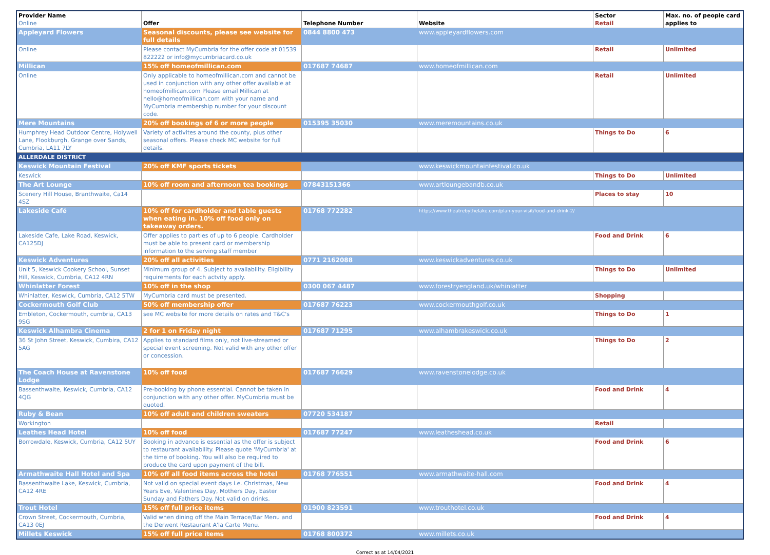| Provider Name Online | Offer | Telephone Number | Website | Sector Retail | Max. no. of people card applies to |
| --- | --- | --- | --- | --- | --- |
| Appleyard Flowers | Seasonal discounts, please see website for full details | 0844 8800 473 | www.appleyardflowers.com | | |
| Online | Please contact MyCumbria for the offer code at 01539 822222 or info@mycumbriacard.co.uk | | | Retail | Unlimited |
| Millican | 15% off homeofmillican.com | 017687 74687 | www.homeofmillican.com | | |
| Online | Only applicable to homeofmillican.com and cannot be used in conjunction with any other offer available at homeofmillican.com Please email Millican at hello@homeofmillican.com with your name and MyCumbria membership number for your discount code. | | | Retail | Unlimited |
| Mere Mountains | 20% off bookings of 6 or more people | 015395 35030 | www.meremountains.co.uk | | |
| Humphrey Head Outdoor Centre, Holywell Lane, Flookburgh, Grange over Sands, Cumbria, LA11 7LY | Variety of activites around the county, plus other seasonal offers. Please check MC website for full details. | | | Things to Do | 6 |
| ALLERDALE DISTRICT | | | | | |
| Keswick Mountain Festival | 20% off KMF sports tickets | | www.keswickmountainfestival.co.uk | | |
| Keswick | | | | Things to Do | Unlimited |
| The Art Lounge | 10% off room and afternoon tea bookings | 07843151366 | www.artloungebandb.co.uk | | |
| Scenery Hill House, Branthwaite, Ca14 4SZ | | | | Places to stay | 10 |
| Lakeside Café | 10% off for cardholder and table guests when eating in. 10% off food only on takeaway orders. | 01768 772282 | https://www.theatrebythelake.com/plan-your-visit/food-and-drink-2/ | | |
| Lakeside Cafe, Lake Road, Keswick, CA125DJ | Offer applies to parties of up to 6 people. Cardholder must be able to present card or membership information to the serving staff member | | | Food and Drink | 6 |
| Keswick Adventures | 20% off all activities | 0771 2162088 | www.keswickadventures.co.uk | | |
| Unit 5, Keswick Cookery School, Sunset Hill, Keswick, Cumbria, CA12 4RN | Minimum group of 4. Subject to availability. Eligibility requirements for each actvity apply. | | | Things to Do | Unlimited |
| Whinlatter Forest | 10% off in the shop | 0300 067 4487 | www.forestryengland.uk/whinlatter | | |
| Whinlatter, Keswick, Cumbria, CA12 5TW | MyCumbria card must be presented. | | | Shopping | |
| Cockermouth Golf Club | 50% off membership offer | 017687 76223 | www.cockermouthgolf.co.uk | | |
| Embleton, Cockermouth, cumbria, CA13 9SG | see MC website for more details on rates and T&C's | | | Things to Do | 1 |
| Keswick Alhambra Cinema | 2 for 1 on Friday night | 017687 71295 | www.alhambrakeswick.co.uk | | |
| 36 St John Street, Keswick, Cumbira, CA12 5AG | Applies to standard films only, not live-streamed or special event screening. Not valid with any other offer or concession. | | | Things to Do | 2 |
| The Coach House at Ravenstone Lodge | 10% off food | 017687 76629 | www.ravenstonelodge.co.uk | | |
| Bassenthwaite, Keswick, Cumbria, CA12 4QG | Pre-booking by phone essential. Cannot be taken in conjunction with any other offer. MyCumbria must be quoted. | | | Food and Drink | 4 |
| Ruby & Bean | 10% off adult and children sweaters | 07720 534187 | | | |
| Workington | | | | Retail | |
| Leathes Head Hotel | 10% off food | 017687 77247 | www.leatheshead.co.uk | | |
| Borrowdale, Keswick, Cumbria, CA12 5UY | Booking in advance is essential as the offer is subject to restaurant availability. Please quote 'MyCumbria' at the time of booking. You will also be required to produce the card upon payment of the bill. | | | Food and Drink | 6 |
| Armathwaite Hall Hotel and Spa | 10% off all food items across the hotel | 01768 776551 | www.armathwaite-hall.com | | |
| Bassenthwaite Lake, Keswick, Cumbria, CA12 4RE | Not valid on special event days i.e. Christmas, New Years Eve, Valentines Day, Mothers Day, Easter Sunday and Fathers Day. Not valid on drinks. | | | Food and Drink | 4 |
| Trout Hotel | 15% off full price items | 01900 823591 | www.trouthotel.co.uk | | |
| Crown Street, Cockermouth, Cumbria, CA13 0EJ | Valid when dining off the Main Terrace/Bar Menu and the Derwent Restaurant A'la Carte Menu. | | | Food and Drink | 4 |
| Millets Keswick | 15% off full price items | 01768 800372 | www.millets.co.uk | | |
Correct as at 14/04/2021